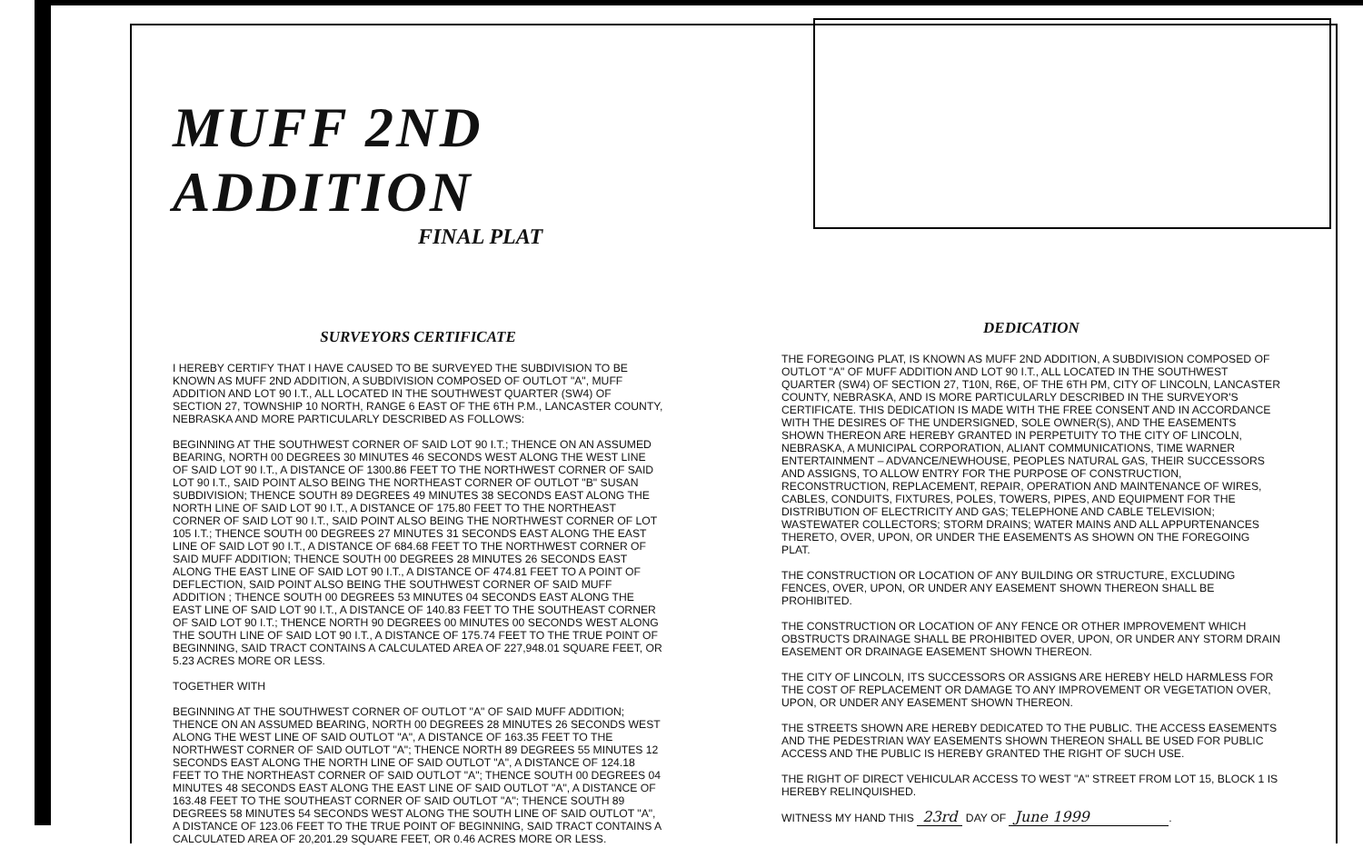MUFF 2ND ADDITION
FINAL PLAT
SURVEYORS CERTIFICATE
I HEREBY CERTIFY THAT I HAVE CAUSED TO BE SURVEYED THE SUBDIVISION TO BE KNOWN AS MUFF 2ND ADDITION, A SUBDIVISION COMPOSED OF OUTLOT "A", MUFF ADDITION AND LOT 90 I.T., ALL LOCATED IN THE SOUTHWEST QUARTER (SW4) OF SECTION 27, TOWNSHIP 10 NORTH, RANGE 6 EAST OF THE 6TH P.M., LANCASTER COUNTY, NEBRASKA AND MORE PARTICULARLY DESCRIBED AS FOLLOWS:
BEGINNING AT THE SOUTHWEST CORNER OF SAID LOT 90 I.T.; THENCE ON AN ASSUMED BEARING, NORTH 00 DEGREES 30 MINUTES 46 SECONDS WEST ALONG THE WEST LINE OF SAID LOT 90 I.T., A DISTANCE OF 1300.86 FEET TO THE NORTHWEST CORNER OF SAID LOT 90 I.T., SAID POINT ALSO BEING THE NORTHEAST CORNER OF OUTLOT "B" SUSAN SUBDIVISION; THENCE SOUTH 89 DEGREES 49 MINUTES 38 SECONDS EAST ALONG THE NORTH LINE OF SAID LOT 90 I.T., A DISTANCE OF 175.80 FEET TO THE NORTHEAST CORNER OF SAID LOT 90 I.T., SAID POINT ALSO BEING THE NORTHWEST CORNER OF LOT 105 I.T.; THENCE SOUTH 00 DEGREES 27 MINUTES 31 SECONDS EAST ALONG THE EAST LINE OF SAID LOT 90 I.T., A DISTANCE OF 684.68 FEET TO THE NORTHWEST CORNER OF SAID MUFF ADDITION; THENCE SOUTH 00 DEGREES 28 MINUTES 26 SECONDS EAST ALONG THE EAST LINE OF SAID LOT 90 I.T., A DISTANCE OF 474.81 FEET TO A POINT OF DEFLECTION, SAID POINT ALSO BEING THE SOUTHWEST CORNER OF SAID MUFF ADDITION ; THENCE SOUTH 00 DEGREES 53 MINUTES 04 SECONDS EAST ALONG THE EAST LINE OF SAID LOT 90 I.T., A DISTANCE OF 140.83 FEET TO THE SOUTHEAST CORNER OF SAID LOT 90 I.T.; THENCE NORTH 90 DEGREES 00 MINUTES 00 SECONDS WEST ALONG THE SOUTH LINE OF SAID LOT 90 I.T., A DISTANCE OF 175.74 FEET TO THE TRUE POINT OF BEGINNING, SAID TRACT CONTAINS A CALCULATED AREA OF 227,948.01 SQUARE FEET, OR 5.23 ACRES MORE OR LESS.
TOGETHER WITH
BEGINNING AT THE SOUTHWEST CORNER OF OUTLOT "A" OF SAID MUFF ADDITION; THENCE ON AN ASSUMED BEARING, NORTH 00 DEGREES 28 MINUTES 26 SECONDS WEST ALONG THE WEST LINE OF SAID OUTLOT "A", A DISTANCE OF 163.35 FEET TO THE NORTHWEST CORNER OF SAID OUTLOT "A"; THENCE NORTH 89 DEGREES 55 MINUTES 12 SECONDS EAST ALONG THE NORTH LINE OF SAID OUTLOT "A", A DISTANCE OF 124.18 FEET TO THE NORTHEAST CORNER OF SAID OUTLOT "A"; THENCE SOUTH 00 DEGREES 04 MINUTES 48 SECONDS EAST ALONG THE EAST LINE OF SAID OUTLOT "A", A DISTANCE OF 163.48 FEET TO THE SOUTHEAST CORNER OF SAID OUTLOT "A"; THENCE SOUTH 89 DEGREES 58 MINUTES 54 SECONDS WEST ALONG THE SOUTH LINE OF SAID OUTLOT "A", A DISTANCE OF 123.06 FEET TO THE TRUE POINT OF BEGINNING, SAID TRACT CONTAINS A CALCULATED AREA OF 20,201.29 SQUARE FEET, OR 0.46 ACRES MORE OR LESS.
DEDICATION
THE FOREGOING PLAT, IS KNOWN AS MUFF 2ND ADDITION, A SUBDIVISION COMPOSED OF OUTLOT "A" OF MUFF ADDITION AND LOT 90 I.T., ALL LOCATED IN THE SOUTHWEST QUARTER (SW4) OF SECTION 27, T10N, R6E, OF THE 6TH PM, CITY OF LINCOLN, LANCASTER COUNTY, NEBRASKA, AND IS MORE PARTICULARLY DESCRIBED IN THE SURVEYOR'S CERTIFICATE. THIS DEDICATION IS MADE WITH THE FREE CONSENT AND IN ACCORDANCE WITH THE DESIRES OF THE UNDERSIGNED, SOLE OWNER(S), AND THE EASEMENTS SHOWN THEREON ARE HEREBY GRANTED IN PERPETUITY TO THE CITY OF LINCOLN, NEBRASKA, A MUNICIPAL CORPORATION, ALIANT COMMUNICATIONS, TIME WARNER ENTERTAINMENT – ADVANCE/NEWHOUSE, PEOPLES NATURAL GAS, THEIR SUCCESSORS AND ASSIGNS, TO ALLOW ENTRY FOR THE PURPOSE OF CONSTRUCTION, RECONSTRUCTION, REPLACEMENT, REPAIR, OPERATION AND MAINTENANCE OF WIRES, CABLES, CONDUITS, FIXTURES, POLES, TOWERS, PIPES, AND EQUIPMENT FOR THE DISTRIBUTION OF ELECTRICITY AND GAS; TELEPHONE AND CABLE TELEVISION; WASTEWATER COLLECTORS; STORM DRAINS; WATER MAINS AND ALL APPURTENANCES THERETO, OVER, UPON, OR UNDER THE EASEMENTS AS SHOWN ON THE FOREGOING PLAT.
THE CONSTRUCTION OR LOCATION OF ANY BUILDING OR STRUCTURE, EXCLUDING FENCES, OVER, UPON, OR UNDER ANY EASEMENT SHOWN THEREON SHALL BE PROHIBITED.
THE CONSTRUCTION OR LOCATION OF ANY FENCE OR OTHER IMPROVEMENT WHICH OBSTRUCTS DRAINAGE SHALL BE PROHIBITED OVER, UPON, OR UNDER ANY STORM DRAIN EASEMENT OR DRAINAGE EASEMENT SHOWN THEREON.
THE CITY OF LINCOLN, ITS SUCCESSORS OR ASSIGNS ARE HEREBY HELD HARMLESS FOR THE COST OF REPLACEMENT OR DAMAGE TO ANY IMPROVEMENT OR VEGETATION OVER, UPON, OR UNDER ANY EASEMENT SHOWN THEREON.
THE STREETS SHOWN ARE HEREBY DEDICATED TO THE PUBLIC. THE ACCESS EASEMENTS AND THE PEDESTRIAN WAY EASEMENTS SHOWN THEREON SHALL BE USED FOR PUBLIC ACCESS AND THE PUBLIC IS HEREBY GRANTED THE RIGHT OF SUCH USE.
THE RIGHT OF DIRECT VEHICULAR ACCESS TO WEST "A" STREET FROM LOT 15, BLOCK 1 IS HEREBY RELINQUISHED.
WITNESS MY HAND THIS 23rd DAY OF June 1999 .